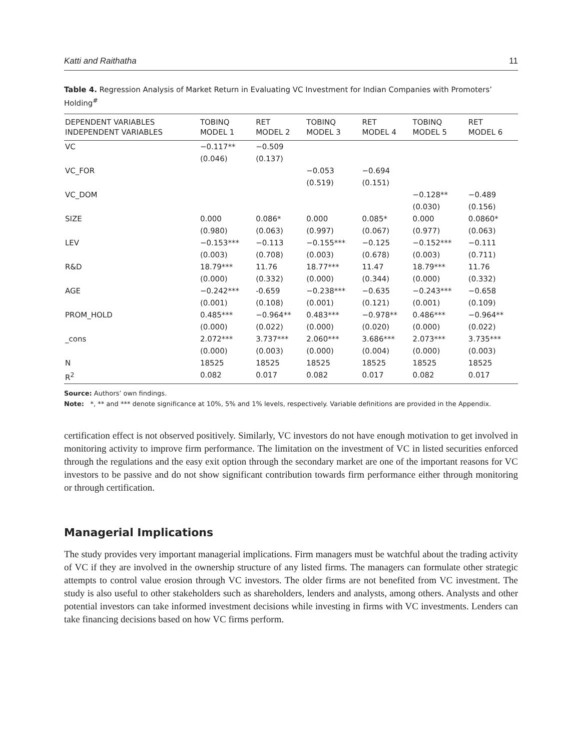Katti and Raithatha 11
Table 4. Regression Analysis of Market Return in Evaluating VC Investment for Indian Companies with Promoters’ Holding<sup>#</sup>
| DEPENDENT VARIABLES INDEPENDENT VARIABLES | TOBINQ MODEL 1 | RET MODEL 2 | TOBINQ MODEL 3 | RET MODEL 4 | TOBINQ MODEL 5 | RET MODEL 6 |
| --- | --- | --- | --- | --- | --- | --- |
| VC | −0.117** (0.046) | −0.509 (0.137) | | | | |
| VC_FOR | | | −0.053 (0.519) | −0.694 (0.151) | | |
| VC_DOM | | | | | −0.128** (0.030) | −0.489 (0.156) |
| SIZE | 0.000 (0.980) | 0.086* (0.063) | 0.000 (0.997) | 0.085* (0.067) | 0.000 (0.977) | 0.0860* (0.063) |
| LEV | −0.153*** (0.003) | −0.113 (0.708) | −0.155*** (0.003) | −0.125 (0.678) | −0.152*** (0.003) | −0.111 (0.711) |
| R&D | 18.79*** (0.000) | 11.76 (0.332) | 18.77*** (0.000) | 11.47 (0.344) | 18.79*** (0.000) | 11.76 (0.332) |
| AGE | −0.242*** (0.001) | -0.659 (0.108) | −0.238*** (0.001) | −0.635 (0.121) | −0.243*** (0.001) | −0.658 (0.109) |
| PROM_HOLD | 0.485*** (0.000) | −0.964** (0.022) | 0.483*** (0.000) | −0.978** (0.020) | 0.486*** (0.000) | −0.964** (0.022) |
| _cons | 2.072*** (0.000) | 3.737*** (0.003) | 2.060*** (0.000) | 3.686*** (0.004) | 2.073*** (0.000) | 3.735*** (0.003) |
| N | 18525 | 18525 | 18525 | 18525 | 18525 | 18525 |
| R<sup>2</sup> | 0.082 | 0.017 | 0.082 | 0.017 | 0.082 | 0.017 |
Source: Authors’ own findings.
Note: *, ** and *** denote significance at 10%, 5% and 1% levels, respectively. Variable definitions are provided in the Appendix.
certification effect is not observed positively. Similarly, VC investors do not have enough motivation to get involved in monitoring activity to improve firm performance. The limitation on the investment of VC in listed securities enforced through the regulations and the easy exit option through the secondary market are one of the important reasons for VC investors to be passive and do not show significant contribution towards firm performance either through monitoring or through certification.
Managerial Implications
The study provides very important managerial implications. Firm managers must be watchful about the trading activity of VC if they are involved in the ownership structure of any listed firms. The managers can formulate other strategic attempts to control value erosion through VC investors. The older firms are not benefited from VC investment. The study is also useful to other stakeholders such as shareholders, lenders and analysts, among others. Analysts and other potential investors can take informed investment decisions while investing in firms with VC investments. Lenders can take financing decisions based on how VC firms perform.